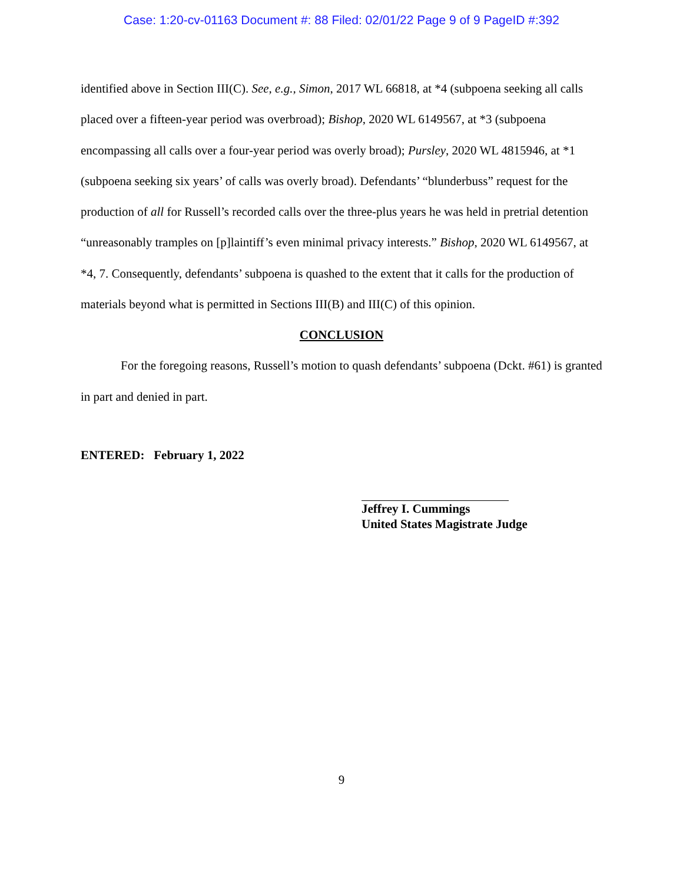Case: 1:20-cv-01163 Document #: 88 Filed: 02/01/22 Page 9 of 9 PageID #:392
identified above in Section III(C). See, e.g., Simon, 2017 WL 66818, at *4 (subpoena seeking all calls placed over a fifteen-year period was overbroad); Bishop, 2020 WL 6149567, at *3 (subpoena encompassing all calls over a four-year period was overly broad); Pursley, 2020 WL 4815946, at *1 (subpoena seeking six years’ of calls was overly broad). Defendants’ “blunderbuss” request for the production of all for Russell’s recorded calls over the three-plus years he was held in pretrial detention “unreasonably tramples on [p]laintiff’s even minimal privacy interests.” Bishop, 2020 WL 6149567, at *4, 7. Consequently, defendants’ subpoena is quashed to the extent that it calls for the production of materials beyond what is permitted in Sections III(B) and III(C) of this opinion.
CONCLUSION
For the foregoing reasons, Russell’s motion to quash defendants’ subpoena (Dckt. #61) is granted in part and denied in part.
ENTERED: February 1, 2022
Jeffrey I. Cummings
United States Magistrate Judge
9